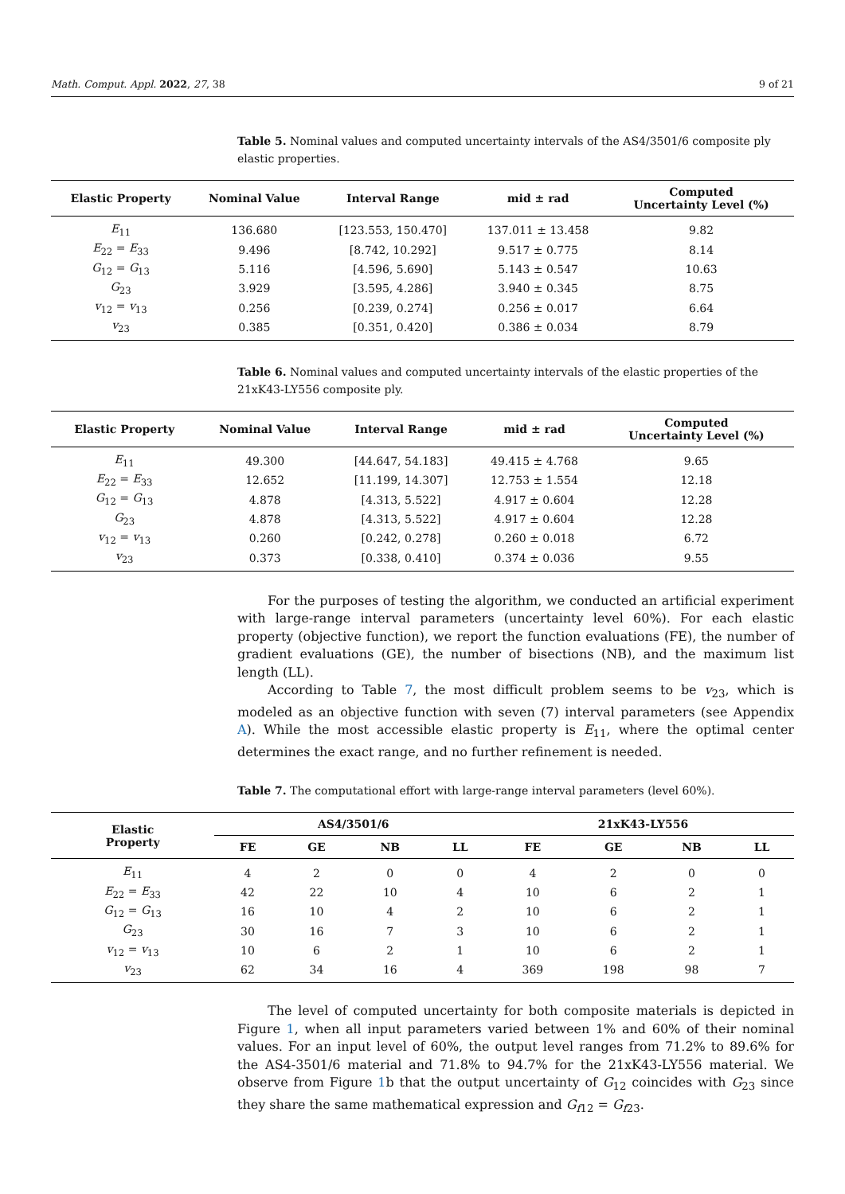Math. Comput. Appl. 2022, 27, 38 9 of 21
Table 5. Nominal values and computed uncertainty intervals of the AS4/3501/6 composite ply elastic properties.
| Elastic Property | Nominal Value | Interval Range | mid ± rad | Computed Uncertainty Level (%) |
| --- | --- | --- | --- | --- |
| E<sub>11</sub> | 136.680 | [123.553, 150.470] | 137.011 ± 13.458 | 9.82 |
| E<sub>22</sub> = E<sub>33</sub> | 9.496 | [8.742, 10.292] | 9.517 ± 0.775 | 8.14 |
| G<sub>12</sub> = G<sub>13</sub> | 5.116 | [4.596, 5.690] | 5.143 ± 0.547 | 10.63 |
| G<sub>23</sub> | 3.929 | [3.595, 4.286] | 3.940 ± 0.345 | 8.75 |
| v<sub>12</sub> = v<sub>13</sub> | 0.256 | [0.239, 0.274] | 0.256 ± 0.017 | 6.64 |
| v<sub>23</sub> | 0.385 | [0.351, 0.420] | 0.386 ± 0.034 | 8.79 |
Table 6. Nominal values and computed uncertainty intervals of the elastic properties of the 21xK43-LY556 composite ply.
| Elastic Property | Nominal Value | Interval Range | mid ± rad | Computed Uncertainty Level (%) |
| --- | --- | --- | --- | --- |
| E<sub>11</sub> | 49.300 | [44.647, 54.183] | 49.415 ± 4.768 | 9.65 |
| E<sub>22</sub> = E<sub>33</sub> | 12.652 | [11.199, 14.307] | 12.753 ± 1.554 | 12.18 |
| G<sub>12</sub> = G<sub>13</sub> | 4.878 | [4.313, 5.522] | 4.917 ± 0.604 | 12.28 |
| G<sub>23</sub> | 4.878 | [4.313, 5.522] | 4.917 ± 0.604 | 12.28 |
| v<sub>12</sub> = v<sub>13</sub> | 0.260 | [0.242, 0.278] | 0.260 ± 0.018 | 6.72 |
| v<sub>23</sub> | 0.373 | [0.338, 0.410] | 0.374 ± 0.036 | 9.55 |
For the purposes of testing the algorithm, we conducted an artificial experiment with large-range interval parameters (uncertainty level 60%). For each elastic property (objective function), we report the function evaluations (FE), the number of gradient evaluations (GE), the number of bisections (NB), and the maximum list length (LL).
According to Table 7, the most difficult problem seems to be v<sub>23</sub>, which is modeled as an objective function with seven (7) interval parameters (see Appendix A). While the most accessible elastic property is E<sub>11</sub>, where the optimal center determines the exact range, and no further refinement is needed.
Table 7. The computational effort with large-range interval parameters (level 60%).
| Elastic Property | AS4/3501/6 | | | | 21xK43-LY556 | | | |
| --- | --- | --- | --- | --- | --- | --- | --- | --- |
| | FE | GE | NB | LL | FE | GE | NB | LL |
| E<sub>11</sub> | 4 | 2 | 0 | 0 | 4 | 2 | 0 | 0 |
| E<sub>22</sub> = E<sub>33</sub> | 42 | 22 | 10 | 4 | 10 | 6 | 2 | 1 |
| G<sub>12</sub> = G<sub>13</sub> | 16 | 10 | 4 | 2 | 10 | 6 | 2 | 1 |
| G<sub>23</sub> | 30 | 16 | 7 | 3 | 10 | 6 | 2 | 1 |
| v<sub>12</sub> = v<sub>13</sub> | 10 | 6 | 2 | 1 | 10 | 6 | 2 | 1 |
| v<sub>23</sub> | 62 | 34 | 16 | 4 | 369 | 198 | 98 | 7 |
The level of computed uncertainty for both composite materials is depicted in Figure 1, when all input parameters varied between 1% and 60% of their nominal values. For an input level of 60%, the output level ranges from 71.2% to 89.6% for the AS4-3501/6 material and 71.8% to 94.7% for the 21xK43-LY556 material. We observe from Figure 1b that the output uncertainty of G<sub>12</sub> coincides with G<sub>23</sub> since they share the same mathematical expression and G<sub>f12</sub> = G<sub>f23</sub>.